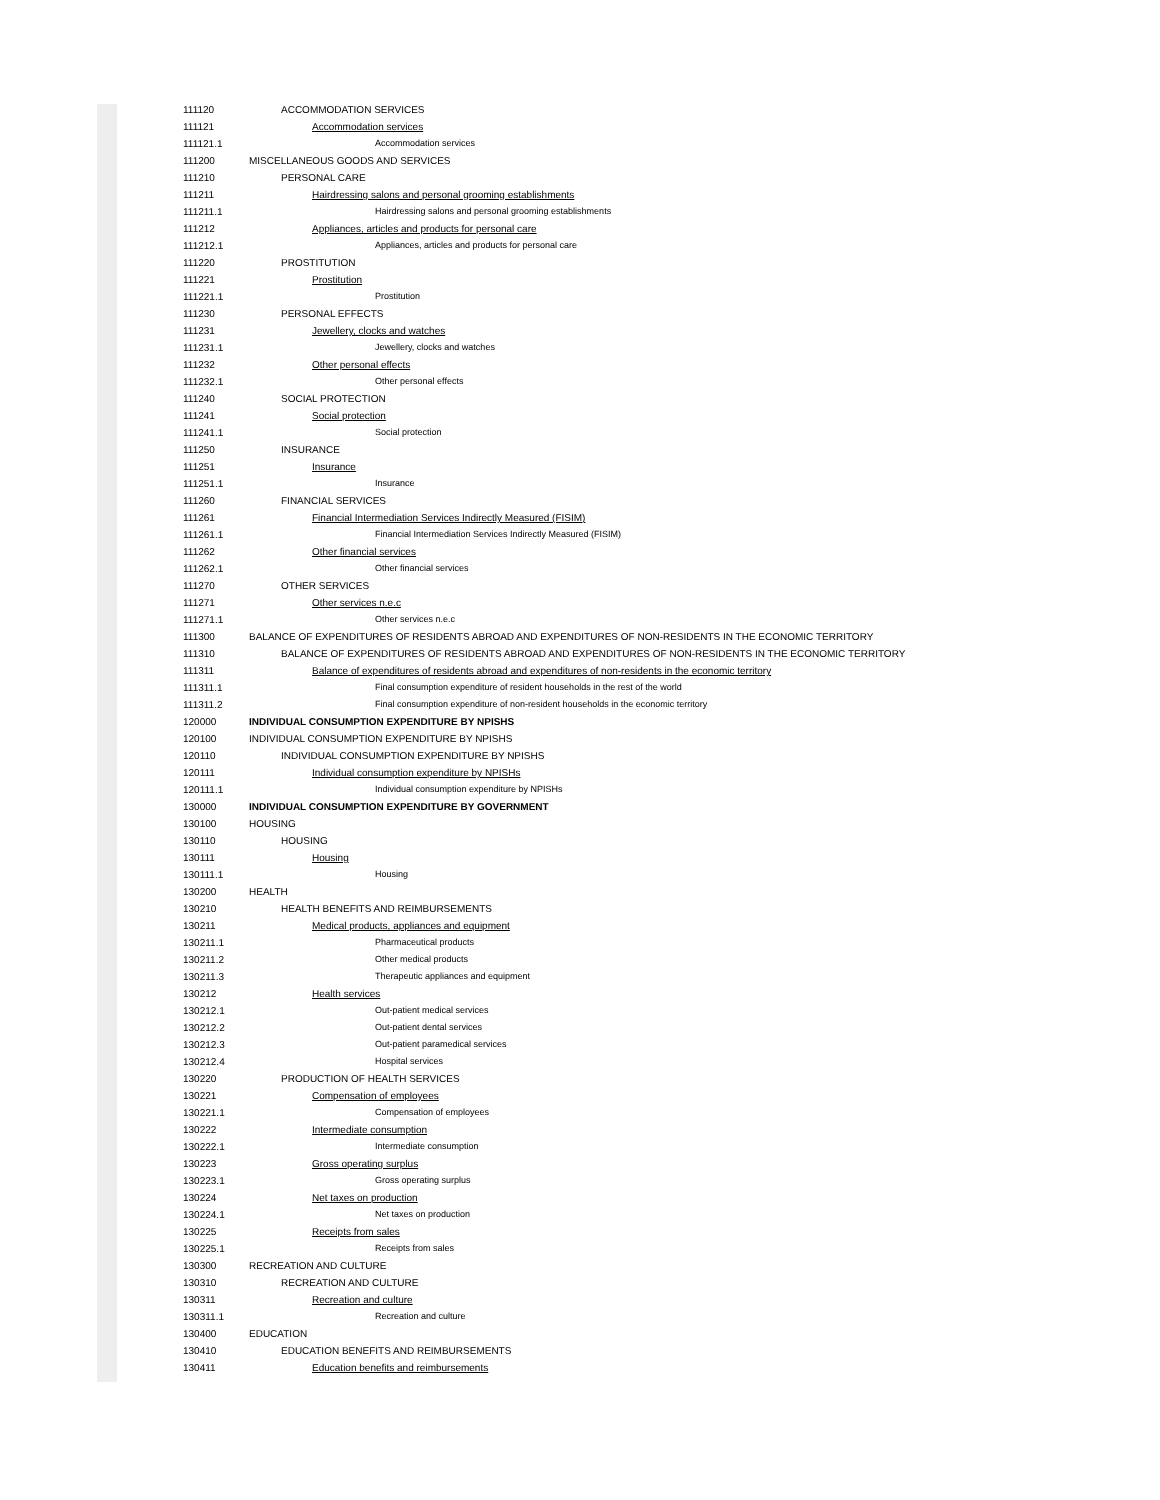| 111120 | ACCOMMODATION SERVICES |
| 111121 | Accommodation services |
| 111121.1 | Accommodation services |
| 111200 | MISCELLANEOUS GOODS AND SERVICES |
| 111210 | PERSONAL CARE |
| 111211 | Hairdressing salons and personal grooming establishments |
| 111211.1 | Hairdressing salons and personal grooming establishments |
| 111212 | Appliances, articles and products for personal care |
| 111212.1 | Appliances, articles and products for personal care |
| 111220 | PROSTITUTION |
| 111221 | Prostitution |
| 111221.1 | Prostitution |
| 111230 | PERSONAL EFFECTS |
| 111231 | Jewellery, clocks and watches |
| 111231.1 | Jewellery, clocks and watches |
| 111232 | Other personal effects |
| 111232.1 | Other personal effects |
| 111240 | SOCIAL PROTECTION |
| 111241 | Social protection |
| 111241.1 | Social protection |
| 111250 | INSURANCE |
| 111251 | Insurance |
| 111251.1 | Insurance |
| 111260 | FINANCIAL SERVICES |
| 111261 | Financial Intermediation Services Indirectly Measured (FISIM) |
| 111261.1 | Financial Intermediation Services Indirectly Measured (FISIM) |
| 111262 | Other financial services |
| 111262.1 | Other financial services |
| 111270 | OTHER SERVICES |
| 111271 | Other services n.e.c |
| 111271.1 | Other services n.e.c |
| 111300 | BALANCE OF EXPENDITURES OF RESIDENTS ABROAD AND EXPENDITURES OF NON-RESIDENTS IN THE ECONOMIC TERRITORY |
| 111310 | BALANCE OF EXPENDITURES OF RESIDENTS ABROAD AND EXPENDITURES OF NON-RESIDENTS IN THE ECONOMIC TERRITORY |
| 111311 | Balance of expenditures of residents abroad and expenditures of non-residents in the economic territory |
| 111311.1 | Final consumption expenditure of resident households in the rest of the world |
| 111311.2 | Final consumption expenditure of non-resident households in the economic territory |
| 120000 | INDIVIDUAL CONSUMPTION EXPENDITURE BY NPISHS |
| 120100 | INDIVIDUAL CONSUMPTION EXPENDITURE BY NPISHS |
| 120110 | INDIVIDUAL CONSUMPTION EXPENDITURE BY NPISHS |
| 120111 | Individual consumption expenditure by NPISHs |
| 120111.1 | Individual consumption expenditure by NPISHs |
| 130000 | INDIVIDUAL CONSUMPTION EXPENDITURE BY GOVERNMENT |
| 130100 | HOUSING |
| 130110 | HOUSING |
| 130111 | Housing |
| 130111.1 | Housing |
| 130200 | HEALTH |
| 130210 | HEALTH BENEFITS AND REIMBURSEMENTS |
| 130211 | Medical products, appliances and equipment |
| 130211.1 | Pharmaceutical products |
| 130211.2 | Other medical products |
| 130211.3 | Therapeutic appliances and equipment |
| 130212 | Health services |
| 130212.1 | Out-patient medical services |
| 130212.2 | Out-patient dental services |
| 130212.3 | Out-patient paramedical services |
| 130212.4 | Hospital services |
| 130220 | PRODUCTION OF HEALTH SERVICES |
| 130221 | Compensation of employees |
| 130221.1 | Compensation of employees |
| 130222 | Intermediate consumption |
| 130222.1 | Intermediate consumption |
| 130223 | Gross operating surplus |
| 130223.1 | Gross operating surplus |
| 130224 | Net taxes on production |
| 130224.1 | Net taxes on production |
| 130225 | Receipts from sales |
| 130225.1 | Receipts from sales |
| 130300 | RECREATION AND CULTURE |
| 130310 | RECREATION AND CULTURE |
| 130311 | Recreation and culture |
| 130311.1 | Recreation and culture |
| 130400 | EDUCATION |
| 130410 | EDUCATION BENEFITS AND REIMBURSEMENTS |
| 130411 | Education benefits and reimbursements |